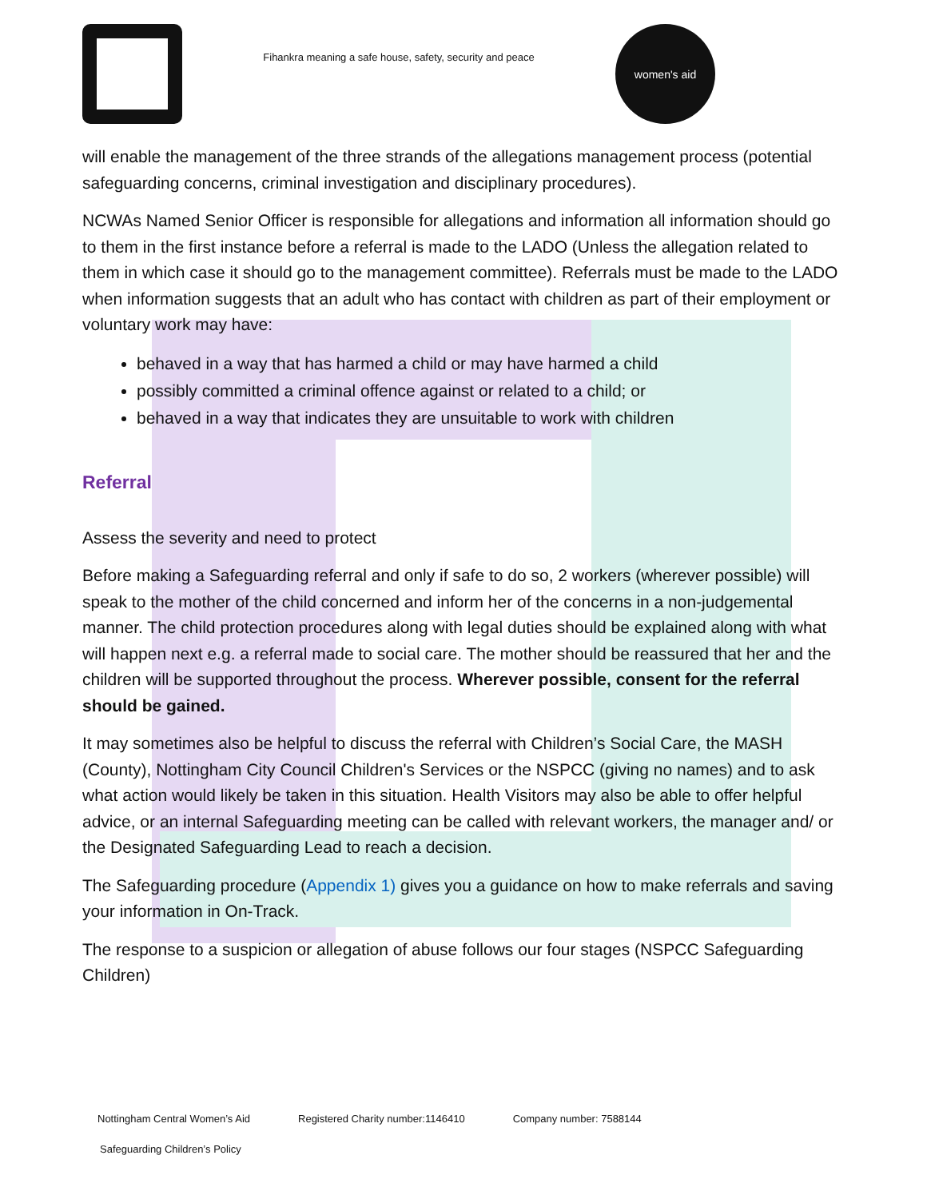Fihankra meaning a safe house, safety, security and peace
women's aid
will enable the management of the three strands of the allegations management process (potential safeguarding concerns, criminal investigation and disciplinary procedures).
NCWAs Named Senior Officer is responsible for allegations and information all information should go to them in the first instance before a referral is made to the LADO (Unless the allegation related to them in which case it should go to the management committee). Referrals must be made to the LADO when information suggests that an adult who has contact with children as part of their employment or voluntary work may have:
behaved in a way that has harmed a child or may have harmed a child
possibly committed a criminal offence against or related to a child; or
behaved in a way that indicates they are unsuitable to work with children
Referral
Assess the severity and need to protect
Before making a Safeguarding referral and only if safe to do so, 2 workers (wherever possible) will speak to the mother of the child concerned and inform her of the concerns in a non-judgemental manner. The child protection procedures along with legal duties should be explained along with what will happen next e.g. a referral made to social care. The mother should be reassured that her and the children will be supported throughout the process. Wherever possible, consent for the referral should be gained.
It may sometimes also be helpful to discuss the referral with Children’s Social Care, the MASH (County), Nottingham City Council Children's Services or the NSPCC (giving no names) and to ask what action would likely be taken in this situation. Health Visitors may also be able to offer helpful advice, or an internal Safeguarding meeting can be called with relevant workers, the manager and/ or the Designated Safeguarding Lead to reach a decision.
The Safeguarding procedure (Appendix 1) gives you a guidance on how to make referrals and saving your information in On-Track.
The response to a suspicion or allegation of abuse follows our four stages (NSPCC Safeguarding Children)
Nottingham Central Women’s Aid Registered Charity number:1146410 Company number: 7588144
Safeguarding Children’s Policy